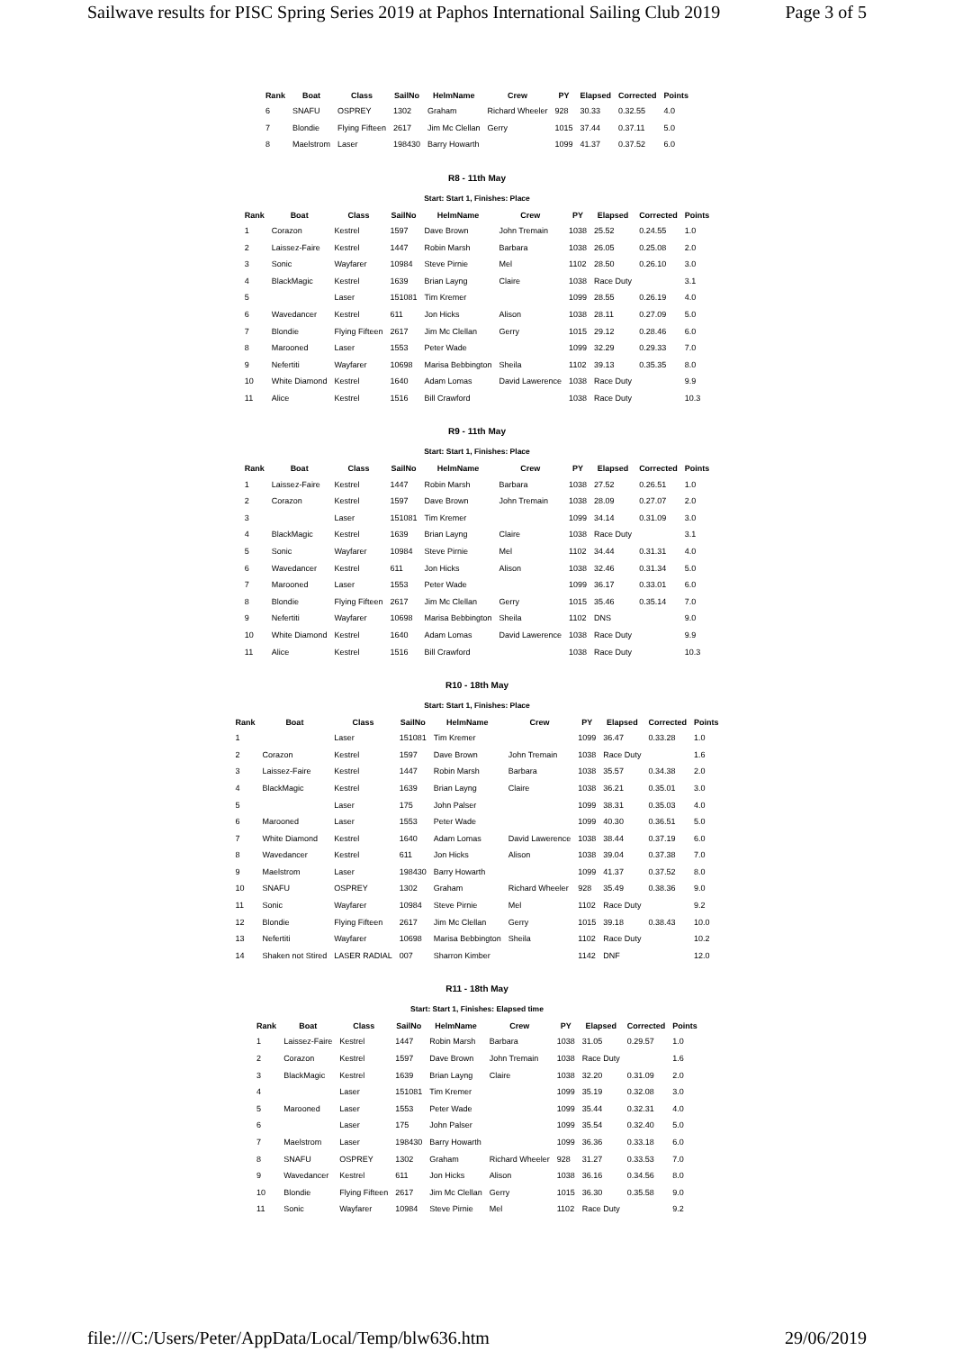Sailwave results for PISC Spring Series 2019 at Paphos International Sailing Club 2019 Page 3 of 5
| Rank | Boat | Class | SailNo | HelmName | Crew | PY | Elapsed | Corrected | Points |
| --- | --- | --- | --- | --- | --- | --- | --- | --- | --- |
| 6 | SNAFU | OSPREY | 1302 | Graham | Richard Wheeler | 928 | 30.33 | 0.32.55 | 4.0 |
| 7 | Blondie | Flying Fifteen | 2617 | Jim Mc Clellan | Gerry | 1015 | 37.44 | 0.37.11 | 5.0 |
| 8 | Maelstrom | Laser | 198430 | Barry Howarth | | 1099 | 41.37 | 0.37.52 | 6.0 |
R8 - 11th May
Start: Start 1, Finishes: Place
| Rank | Boat | Class | SailNo | HelmName | Crew | PY | Elapsed | Corrected | Points |
| --- | --- | --- | --- | --- | --- | --- | --- | --- | --- |
| 1 | Corazon | Kestrel | 1597 | Dave Brown | John Tremain | 1038 | 25.52 | 0.24.55 | 1.0 |
| 2 | Laissez-Faire | Kestrel | 1447 | Robin Marsh | Barbara | 1038 | 26.05 | 0.25.08 | 2.0 |
| 3 | Sonic | Wayfarer | 10984 | Steve Pirnie | Mel | 1102 | 28.50 | 0.26.10 | 3.0 |
| 4 | BlackMagic | Kestrel | 1639 | Brian Layng | Claire | 1038 | Race Duty | | 3.1 |
| 5 | | Laser | 151081 | Tim Kremer | | 1099 | 28.55 | 0.26.19 | 4.0 |
| 6 | Wavedancer | Kestrel | 611 | Jon Hicks | Alison | 1038 | 28.11 | 0.27.09 | 5.0 |
| 7 | Blondie | Flying Fifteen | 2617 | Jim Mc Clellan | Gerry | 1015 | 29.12 | 0.28.46 | 6.0 |
| 8 | Marooned | Laser | 1553 | Peter Wade | | 1099 | 32.29 | 0.29.33 | 7.0 |
| 9 | Nefertiti | Wayfarer | 10698 | Marisa Bebbington | Sheila | 1102 | 39.13 | 0.35.35 | 8.0 |
| 10 | White Diamond | Kestrel | 1640 | Adam Lomas | David Lawerence | 1038 | Race Duty | | 9.9 |
| 11 | Alice | Kestrel | 1516 | Bill Crawford | | 1038 | Race Duty | | 10.3 |
R9 - 11th May
Start: Start 1, Finishes: Place
| Rank | Boat | Class | SailNo | HelmName | Crew | PY | Elapsed | Corrected | Points |
| --- | --- | --- | --- | --- | --- | --- | --- | --- | --- |
| 1 | Laissez-Faire | Kestrel | 1447 | Robin Marsh | Barbara | 1038 | 27.52 | 0.26.51 | 1.0 |
| 2 | Corazon | Kestrel | 1597 | Dave Brown | John Tremain | 1038 | 28.09 | 0.27.07 | 2.0 |
| 3 | | Laser | 151081 | Tim Kremer | | 1099 | 34.14 | 0.31.09 | 3.0 |
| 4 | BlackMagic | Kestrel | 1639 | Brian Layng | Claire | 1038 | Race Duty | | 3.1 |
| 5 | Sonic | Wayfarer | 10984 | Steve Pirnie | Mel | 1102 | 34.44 | 0.31.31 | 4.0 |
| 6 | Wavedancer | Kestrel | 611 | Jon Hicks | Alison | 1038 | 32.46 | 0.31.34 | 5.0 |
| 7 | Marooned | Laser | 1553 | Peter Wade | | 1099 | 36.17 | 0.33.01 | 6.0 |
| 8 | Blondie | Flying Fifteen | 2617 | Jim Mc Clellan | Gerry | 1015 | 35.46 | 0.35.14 | 7.0 |
| 9 | Nefertiti | Wayfarer | 10698 | Marisa Bebbington | Sheila | 1102 | DNS | | 9.0 |
| 10 | White Diamond | Kestrel | 1640 | Adam Lomas | David Lawerence | 1038 | Race Duty | | 9.9 |
| 11 | Alice | Kestrel | 1516 | Bill Crawford | | 1038 | Race Duty | | 10.3 |
R10 - 18th May
Start: Start 1, Finishes: Place
| Rank | Boat | Class | SailNo | HelmName | Crew | PY | Elapsed | Corrected | Points |
| --- | --- | --- | --- | --- | --- | --- | --- | --- | --- |
| 1 | | Laser | 151081 | Tim Kremer | | 1099 | 36.47 | 0.33.28 | 1.0 |
| 2 | Corazon | Kestrel | 1597 | Dave Brown | John Tremain | 1038 | Race Duty | | 1.6 |
| 3 | Laissez-Faire | Kestrel | 1447 | Robin Marsh | Barbara | 1038 | 35.57 | 0.34.38 | 2.0 |
| 4 | BlackMagic | Kestrel | 1639 | Brian Layng | Claire | 1038 | 36.21 | 0.35.01 | 3.0 |
| 5 | | Laser | 175 | John Palser | | 1099 | 38.31 | 0.35.03 | 4.0 |
| 6 | Marooned | Laser | 1553 | Peter Wade | | 1099 | 40.30 | 0.36.51 | 5.0 |
| 7 | White Diamond | Kestrel | 1640 | Adam Lomas | David Lawerence | 1038 | 38.44 | 0.37.19 | 6.0 |
| 8 | Wavedancer | Kestrel | 611 | Jon Hicks | Alison | 1038 | 39.04 | 0.37.38 | 7.0 |
| 9 | Maelstrom | Laser | 198430 | Barry Howarth | | 1099 | 41.37 | 0.37.52 | 8.0 |
| 10 | SNAFU | OSPREY | 1302 | Graham | Richard Wheeler | 928 | 35.49 | 0.38.36 | 9.0 |
| 11 | Sonic | Wayfarer | 10984 | Steve Pirnie | Mel | 1102 | Race Duty | | 9.2 |
| 12 | Blondie | Flying Fifteen | 2617 | Jim Mc Clellan | Gerry | 1015 | 39.18 | 0.38.43 | 10.0 |
| 13 | Nefertiti | Wayfarer | 10698 | Marisa Bebbington | Sheila | 1102 | Race Duty | | 10.2 |
| 14 | Shaken not Stired | LASER RADIAL | 007 | Sharron Kimber | | 1142 | DNF | | 12.0 |
R11 - 18th May
Start: Start 1, Finishes: Elapsed time
| Rank | Boat | Class | SailNo | HelmName | Crew | PY | Elapsed | Corrected | Points |
| --- | --- | --- | --- | --- | --- | --- | --- | --- | --- |
| 1 | Laissez-Faire | Kestrel | 1447 | Robin Marsh | Barbara | 1038 | 31.05 | 0.29.57 | 1.0 |
| 2 | Corazon | Kestrel | 1597 | Dave Brown | John Tremain | 1038 | Race Duty | | 1.6 |
| 3 | BlackMagic | Kestrel | 1639 | Brian Layng | Claire | 1038 | 32.20 | 0.31.09 | 2.0 |
| 4 | | Laser | 151081 | Tim Kremer | | 1099 | 35.19 | 0.32.08 | 3.0 |
| 5 | Marooned | Laser | 1553 | Peter Wade | | 1099 | 35.44 | 0.32.31 | 4.0 |
| 6 | | Laser | 175 | John Palser | | 1099 | 35.54 | 0.32.40 | 5.0 |
| 7 | Maelstrom | Laser | 198430 | Barry Howarth | | 1099 | 36.36 | 0.33.18 | 6.0 |
| 8 | SNAFU | OSPREY | 1302 | Graham | Richard Wheeler | 928 | 31.27 | 0.33.53 | 7.0 |
| 9 | Wavedancer | Kestrel | 611 | Jon Hicks | Alison | 1038 | 36.16 | 0.34.56 | 8.0 |
| 10 | Blondie | Flying Fifteen | 2617 | Jim Mc Clellan | Gerry | 1015 | 36.30 | 0.35.58 | 9.0 |
| 11 | Sonic | Wayfarer | 10984 | Steve Pirnie | Mel | 1102 | Race Duty | | 9.2 |
file:///C:/Users/Peter/AppData/Local/Temp/blw636.htm 29/06/2019